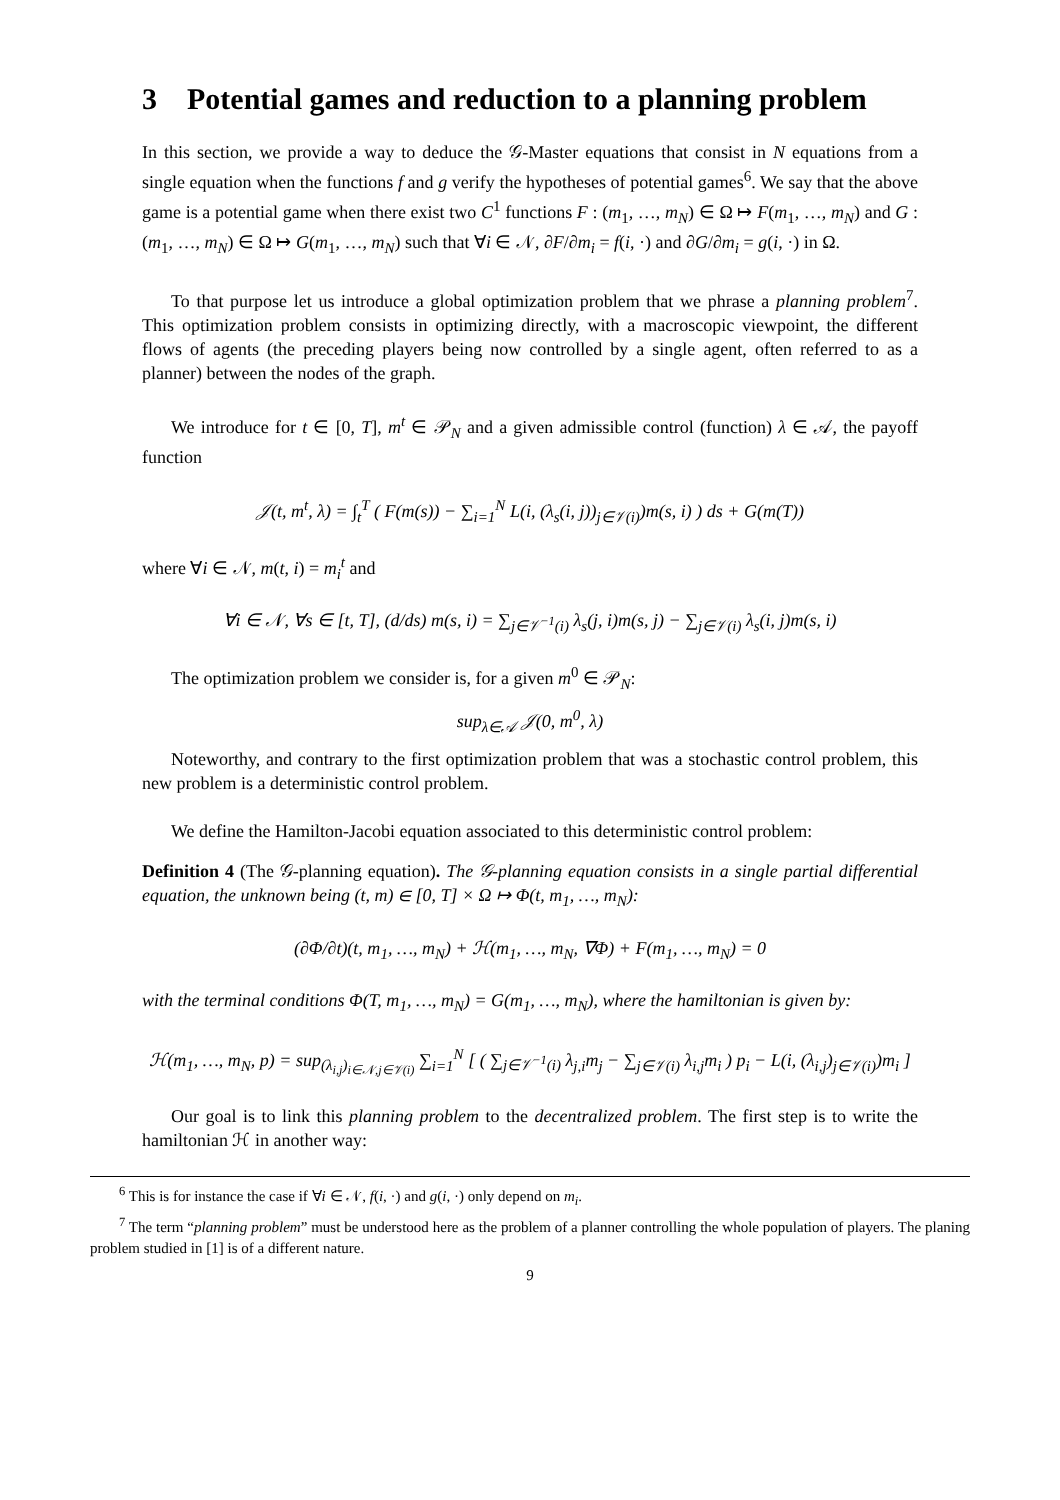3 Potential games and reduction to a planning problem
In this section, we provide a way to deduce the 𝒢-Master equations that consist in N equations from a single equation when the functions f and g verify the hypotheses of potential games<sup>6</sup>. We say that the above game is a potential game when there exist two C<sup>1</sup> functions F : (m<sub>1</sub>, …, m<sub>N</sub>) ∈ Ω ↦ F(m<sub>1</sub>, …, m<sub>N</sub>) and G : (m<sub>1</sub>, …, m<sub>N</sub>) ∈ Ω ↦ G(m<sub>1</sub>, …, m<sub>N</sub>) such that ∀i ∈ 𝒩, ∂F/∂m<sub>i</sub> = f(i, ·) and ∂G/∂m<sub>i</sub> = g(i, ·) in Ω.
To that purpose let us introduce a global optimization problem that we phrase a planning problem<sup>7</sup>. This optimization problem consists in optimizing directly, with a macroscopic viewpoint, the different flows of agents (the preceding players being now controlled by a single agent, often referred to as a planner) between the nodes of the graph.
We introduce for t ∈ [0, T], m<sup>t</sup> ∈ 𝒫<sub>N</sub> and a given admissible control (function) λ ∈ 𝒜, the payoff function
𝒥(t, m<sup>t</sup>, λ) = ∫<sub>t</sub><sup>T</sup> ( F(m(s)) − ∑<sub>i=1</sub><sup>N</sup> L(i, (λ<sub>s</sub>(i, j))<sub>j∈𝒱(i)</sub>)m(s, i) ) ds + G(m(T))
where ∀i ∈ 𝒩, m(t, i) = m<sub>i</sub><sup>t</sup> and
∀i ∈ 𝒩, ∀s ∈ [t, T], (d/ds) m(s, i) = ∑<sub>j∈𝒱<sup>−1</sup>(i)</sub> λ<sub>s</sub>(j, i)m(s, j) − ∑<sub>j∈𝒱(i)</sub> λ<sub>s</sub>(i, j)m(s, i)
The optimization problem we consider is, for a given m<sup>0</sup> ∈ 𝒫<sub>N</sub>:
sup<sub>λ∈𝒜</sub> 𝒥(0, m<sup>0</sup>, λ)
Noteworthy, and contrary to the first optimization problem that was a stochastic control problem, this new problem is a deterministic control problem.
We define the Hamilton-Jacobi equation associated to this deterministic control problem:
Definition 4 (The 𝒢-planning equation). The 𝒢-planning equation consists in a single partial differential equation, the unknown being (t, m) ∈ [0, T] × Ω ↦ Φ(t, m<sub>1</sub>, …, m<sub>N</sub>):
(∂Φ/∂t)(t, m<sub>1</sub>, …, m<sub>N</sub>) + ℋ(m<sub>1</sub>, …, m<sub>N</sub>, ∇Φ) + F(m<sub>1</sub>, …, m<sub>N</sub>) = 0
with the terminal conditions Φ(T, m<sub>1</sub>, …, m<sub>N</sub>) = G(m<sub>1</sub>, …, m<sub>N</sub>), where the hamiltonian is given by:
ℋ(m<sub>1</sub>, …, m<sub>N</sub>, p) = sup<sub>(λ<sub>i,j</sub>)<sub>i∈𝒩,j∈𝒱(i)</sub></sub> ∑<sub>i=1</sub><sup>N</sup> [ ( ∑<sub>j∈𝒱<sup>−1</sup>(i)</sub> λ<sub>j,i</sub>m<sub>j</sub> − ∑<sub>j∈𝒱(i)</sub> λ<sub>i,j</sub>m<sub>i</sub> ) p<sub>i</sub> − L(i, (λ<sub>i,j</sub>)<sub>j∈𝒱(i)</sub>)m<sub>i</sub> ]
Our goal is to link this planning problem to the decentralized problem. The first step is to write the hamiltonian ℋ in another way:
<sup>6</sup> This is for instance the case if ∀i ∈ 𝒩, f(i, ·) and g(i, ·) only depend on m<sub>i</sub>.
<sup>7</sup> The term “planning problem” must be understood here as the problem of a planner controlling the whole population of players. The planing problem studied in [1] is of a different nature.
9